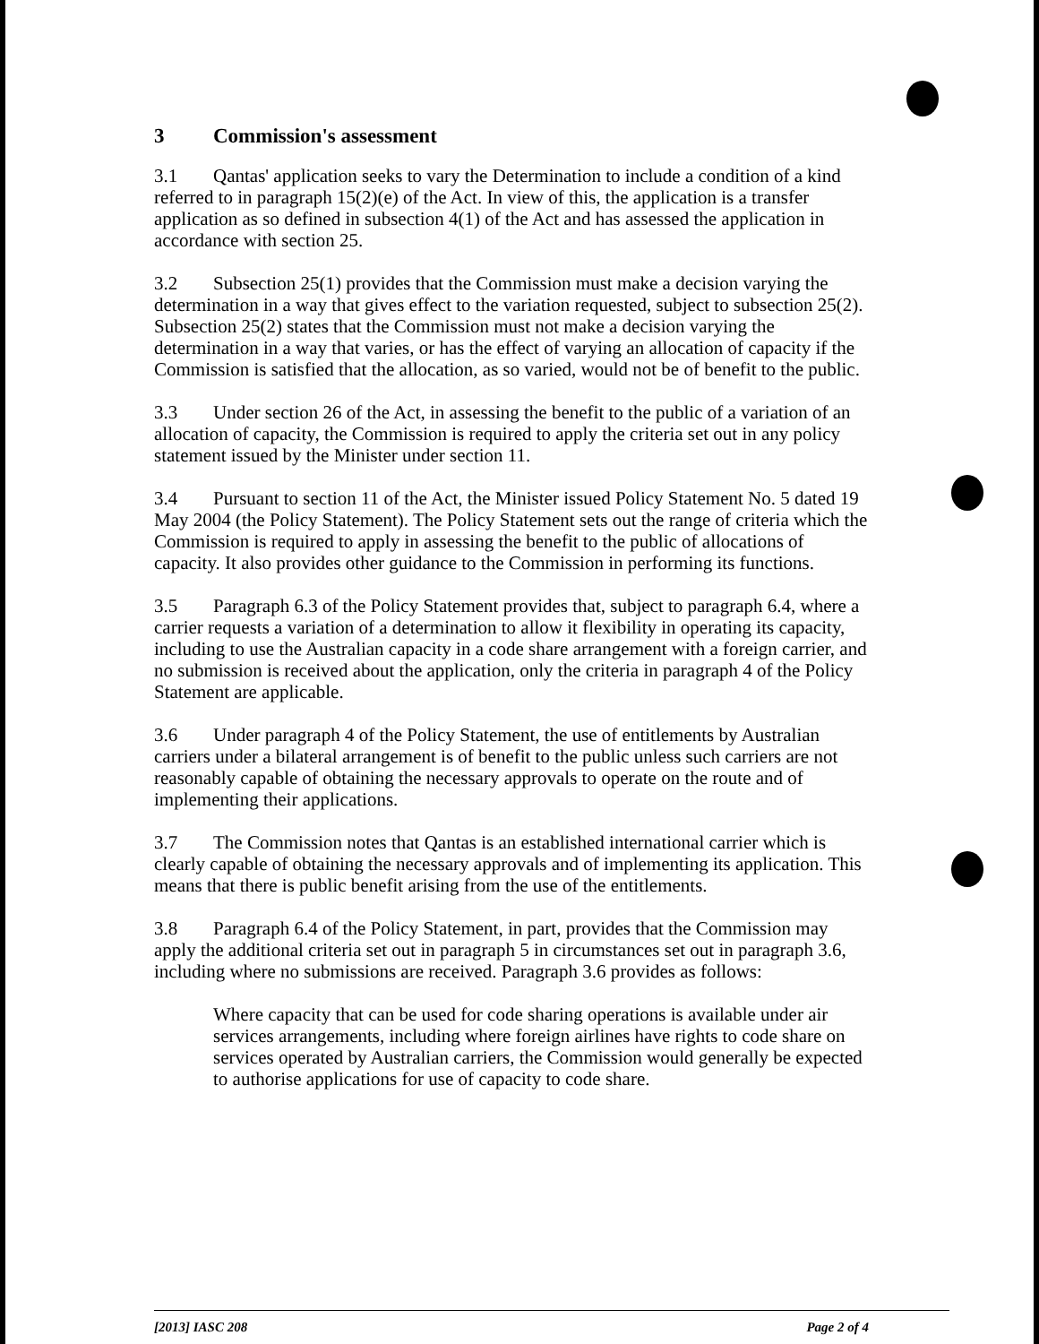3 Commission's assessment
3.1 Qantas' application seeks to vary the Determination to include a condition of a kind referred to in paragraph 15(2)(e) of the Act. In view of this, the application is a transfer application as so defined in subsection 4(1) of the Act and has assessed the application in accordance with section 25.
3.2 Subsection 25(1) provides that the Commission must make a decision varying the determination in a way that gives effect to the variation requested, subject to subsection 25(2). Subsection 25(2) states that the Commission must not make a decision varying the determination in a way that varies, or has the effect of varying an allocation of capacity if the Commission is satisfied that the allocation, as so varied, would not be of benefit to the public.
3.3 Under section 26 of the Act, in assessing the benefit to the public of a variation of an allocation of capacity, the Commission is required to apply the criteria set out in any policy statement issued by the Minister under section 11.
3.4 Pursuant to section 11 of the Act, the Minister issued Policy Statement No. 5 dated 19 May 2004 (the Policy Statement). The Policy Statement sets out the range of criteria which the Commission is required to apply in assessing the benefit to the public of allocations of capacity. It also provides other guidance to the Commission in performing its functions.
3.5 Paragraph 6.3 of the Policy Statement provides that, subject to paragraph 6.4, where a carrier requests a variation of a determination to allow it flexibility in operating its capacity, including to use the Australian capacity in a code share arrangement with a foreign carrier, and no submission is received about the application, only the criteria in paragraph 4 of the Policy Statement are applicable.
3.6 Under paragraph 4 of the Policy Statement, the use of entitlements by Australian carriers under a bilateral arrangement is of benefit to the public unless such carriers are not reasonably capable of obtaining the necessary approvals to operate on the route and of implementing their applications.
3.7 The Commission notes that Qantas is an established international carrier which is clearly capable of obtaining the necessary approvals and of implementing its application. This means that there is public benefit arising from the use of the entitlements.
3.8 Paragraph 6.4 of the Policy Statement, in part, provides that the Commission may apply the additional criteria set out in paragraph 5 in circumstances set out in paragraph 3.6, including where no submissions are received. Paragraph 3.6 provides as follows:
Where capacity that can be used for code sharing operations is available under air services arrangements, including where foreign airlines have rights to code share on services operated by Australian carriers, the Commission would generally be expected to authorise applications for use of capacity to code share.
[2013] IASC 208 Page 2 of 4